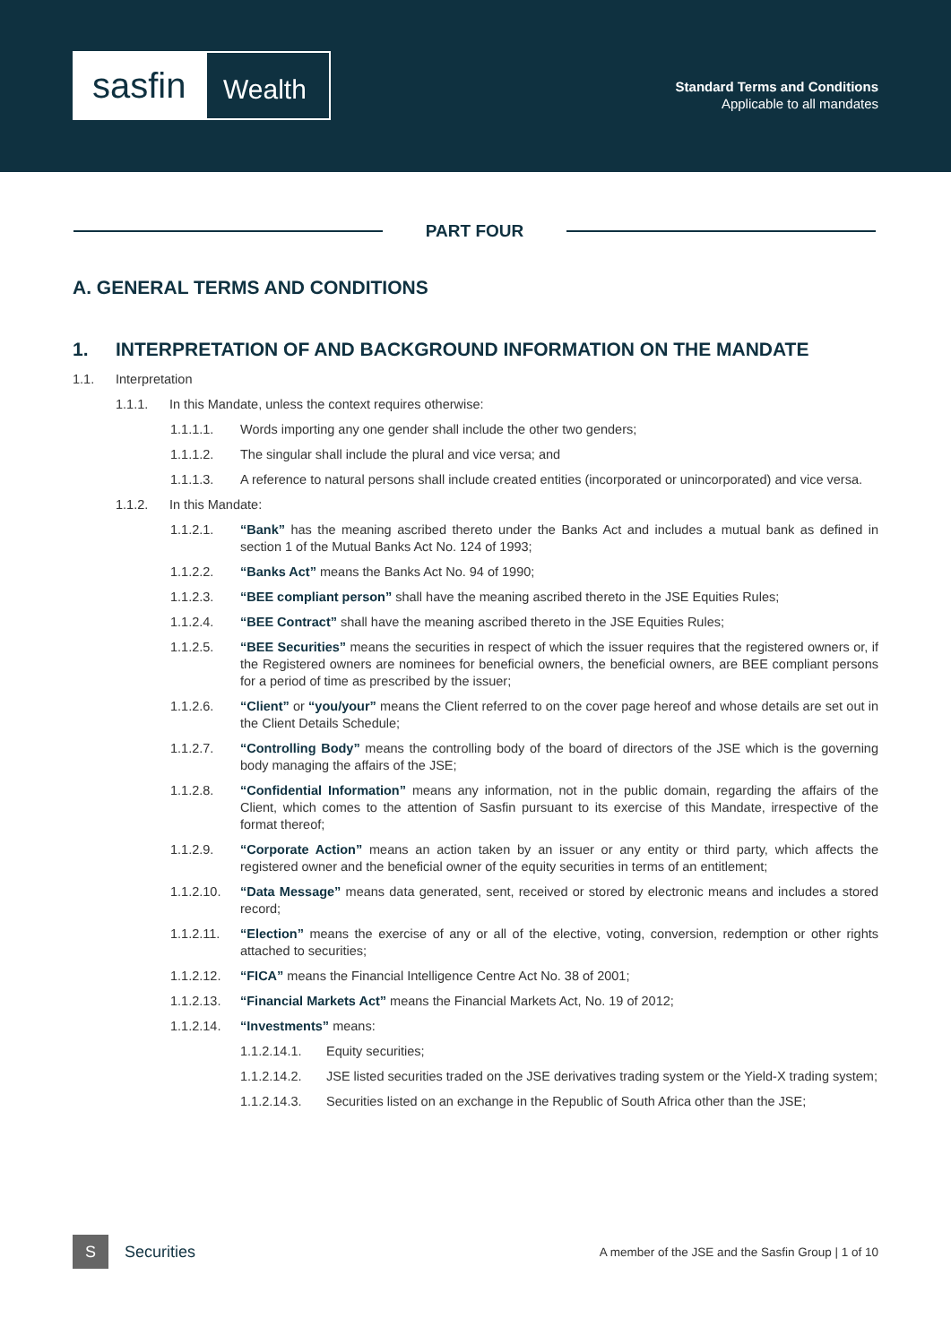sasfin
Wealth
Standard Terms and Conditions
Applicable to all mandates
PART FOUR
A. GENERAL TERMS AND CONDITIONS
1. INTERPRETATION OF AND BACKGROUND INFORMATION ON THE MANDATE
1.1. Interpretation
1.1.1. In this Mandate, unless the context requires otherwise:
1.1.1.1. Words importing any one gender shall include the other two genders;
1.1.1.2. The singular shall include the plural and vice versa; and
1.1.1.3. A reference to natural persons shall include created entities (incorporated or unincorporated) and vice versa.
1.1.2. In this Mandate:
1.1.2.1. “Bank” has the meaning ascribed thereto under the Banks Act and includes a mutual bank as defined in section 1 of the Mutual Banks Act No. 124 of 1993;
1.1.2.2. “Banks Act” means the Banks Act No. 94 of 1990;
1.1.2.3. “BEE compliant person” shall have the meaning ascribed thereto in the JSE Equities Rules;
1.1.2.4. “BEE Contract” shall have the meaning ascribed thereto in the JSE Equities Rules;
1.1.2.5. “BEE Securities” means the securities in respect of which the issuer requires that the registered owners or, if the Registered owners are nominees for beneficial owners, the beneficial owners, are BEE compliant persons for a period of time as prescribed by the issuer;
1.1.2.6. “Client” or “you/your” means the Client referred to on the cover page hereof and whose details are set out in the Client Details Schedule;
1.1.2.7. “Controlling Body” means the controlling body of the board of directors of the JSE which is the governing body managing the affairs of the JSE;
1.1.2.8. “Confidential Information” means any information, not in the public domain, regarding the affairs of the Client, which comes to the attention of Sasfin pursuant to its exercise of this Mandate, irrespective of the format thereof;
1.1.2.9. “Corporate Action” means an action taken by an issuer or any entity or third party, which affects the registered owner and the beneficial owner of the equity securities in terms of an entitlement;
1.1.2.10. “Data Message” means data generated, sent, received or stored by electronic means and includes a stored record;
1.1.2.11. “Election” means the exercise of any or all of the elective, voting, conversion, redemption or other rights attached to securities;
1.1.2.12. “FICA” means the Financial Intelligence Centre Act No. 38 of 2001;
1.1.2.13. “Financial Markets Act” means the Financial Markets Act, No. 19 of 2012;
1.1.2.14. “Investments” means:
1.1.2.14.1. Equity securities;
1.1.2.14.2. JSE listed securities traded on the JSE derivatives trading system or the Yield-X trading system;
1.1.2.14.3. Securities listed on an exchange in the Republic of South Africa other than the JSE;
S
Securities
A member of the JSE and the Sasfin Group | 1 of 10